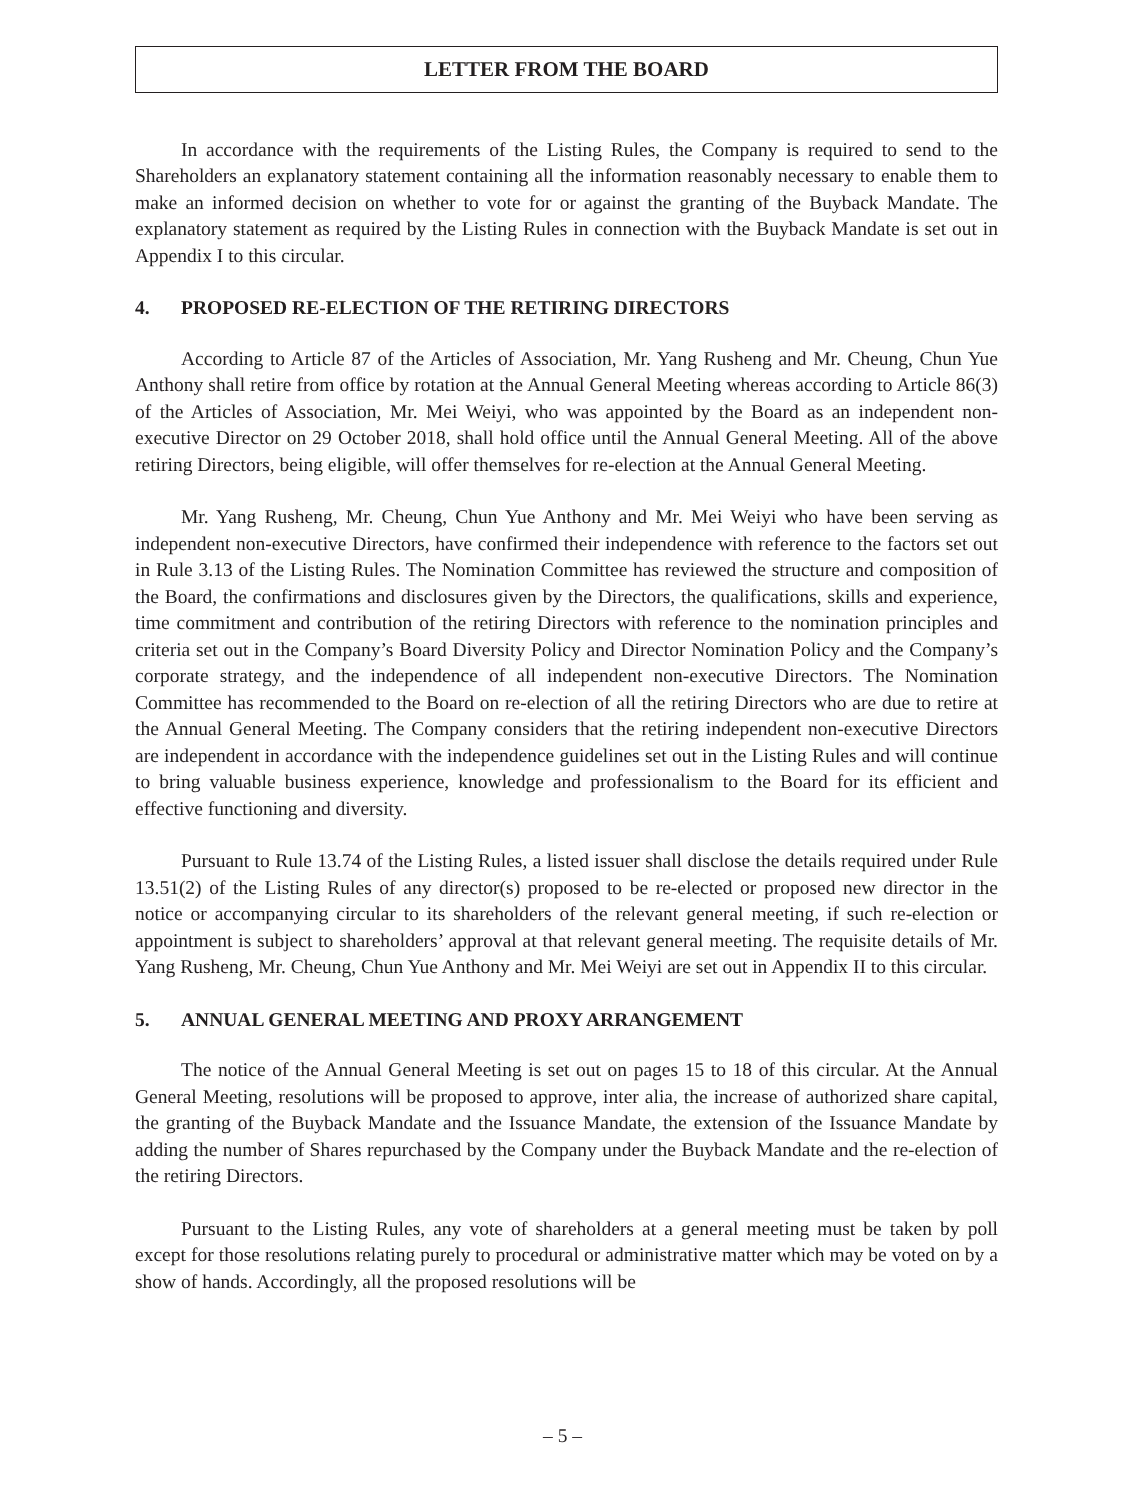LETTER FROM THE BOARD
In accordance with the requirements of the Listing Rules, the Company is required to send to the Shareholders an explanatory statement containing all the information reasonably necessary to enable them to make an informed decision on whether to vote for or against the granting of the Buyback Mandate. The explanatory statement as required by the Listing Rules in connection with the Buyback Mandate is set out in Appendix I to this circular.
4. PROPOSED RE-ELECTION OF THE RETIRING DIRECTORS
According to Article 87 of the Articles of Association, Mr. Yang Rusheng and Mr. Cheung, Chun Yue Anthony shall retire from office by rotation at the Annual General Meeting whereas according to Article 86(3) of the Articles of Association, Mr. Mei Weiyi, who was appointed by the Board as an independent non-executive Director on 29 October 2018, shall hold office until the Annual General Meeting. All of the above retiring Directors, being eligible, will offer themselves for re-election at the Annual General Meeting.
Mr. Yang Rusheng, Mr. Cheung, Chun Yue Anthony and Mr. Mei Weiyi who have been serving as independent non-executive Directors, have confirmed their independence with reference to the factors set out in Rule 3.13 of the Listing Rules. The Nomination Committee has reviewed the structure and composition of the Board, the confirmations and disclosures given by the Directors, the qualifications, skills and experience, time commitment and contribution of the retiring Directors with reference to the nomination principles and criteria set out in the Company’s Board Diversity Policy and Director Nomination Policy and the Company’s corporate strategy, and the independence of all independent non-executive Directors. The Nomination Committee has recommended to the Board on re-election of all the retiring Directors who are due to retire at the Annual General Meeting. The Company considers that the retiring independent non-executive Directors are independent in accordance with the independence guidelines set out in the Listing Rules and will continue to bring valuable business experience, knowledge and professionalism to the Board for its efficient and effective functioning and diversity.
Pursuant to Rule 13.74 of the Listing Rules, a listed issuer shall disclose the details required under Rule 13.51(2) of the Listing Rules of any director(s) proposed to be re-elected or proposed new director in the notice or accompanying circular to its shareholders of the relevant general meeting, if such re-election or appointment is subject to shareholders’ approval at that relevant general meeting. The requisite details of Mr. Yang Rusheng, Mr. Cheung, Chun Yue Anthony and Mr. Mei Weiyi are set out in Appendix II to this circular.
5. ANNUAL GENERAL MEETING AND PROXY ARRANGEMENT
The notice of the Annual General Meeting is set out on pages 15 to 18 of this circular. At the Annual General Meeting, resolutions will be proposed to approve, inter alia, the increase of authorized share capital, the granting of the Buyback Mandate and the Issuance Mandate, the extension of the Issuance Mandate by adding the number of Shares repurchased by the Company under the Buyback Mandate and the re-election of the retiring Directors.
Pursuant to the Listing Rules, any vote of shareholders at a general meeting must be taken by poll except for those resolutions relating purely to procedural or administrative matter which may be voted on by a show of hands. Accordingly, all the proposed resolutions will be
– 5 –